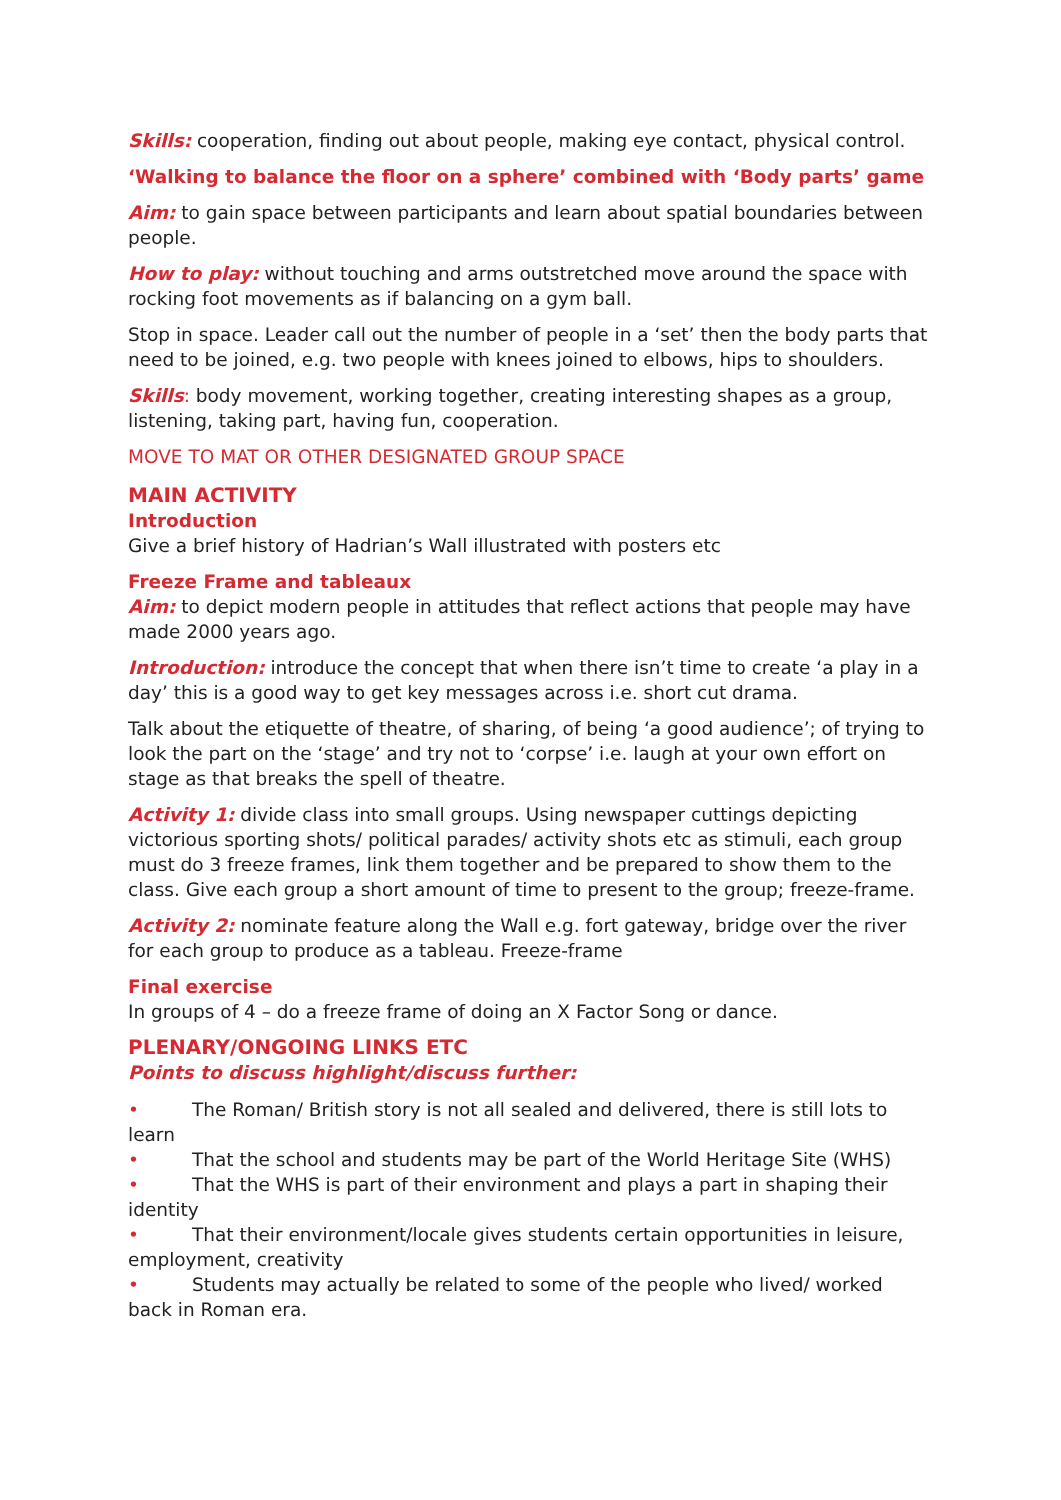Skills: cooperation, finding out about people, making eye contact, physical control.
‘Walking to balance the floor on a sphere’ combined with ‘Body parts’ game
Aim: to gain space between participants and learn about spatial boundaries between people.
How to play: without touching and arms outstretched move around the space with rocking foot movements as if balancing on a gym ball.
Stop in space. Leader call out the number of people in a ‘set’ then the body parts that need to be joined, e.g. two people with knees joined to elbows, hips to shoulders.
Skills: body movement, working together, creating interesting shapes as a group, listening, taking part, having fun, cooperation.
MOVE TO MAT OR OTHER DESIGNATED GROUP SPACE
MAIN ACTIVITY
Introduction
Give a brief history of Hadrian’s Wall illustrated with posters etc
Freeze Frame and tableaux
Aim: to depict modern people in attitudes that reflect actions that people may have made 2000 years ago.
Introduction: introduce the concept that when there isn’t time to create ‘a play in a day’ this is a good way to get key messages across i.e. short cut drama.
Talk about the etiquette of theatre, of sharing, of being ‘a good audience’; of trying to look the part on the ‘stage’ and try not to ‘corpse’ i.e. laugh at your own effort on stage as that breaks the spell of theatre.
Activity 1: divide class into small groups. Using newspaper cuttings depicting victorious sporting shots/ political parades/ activity shots etc as stimuli, each group must do 3 freeze frames, link them together and be prepared to show them to the class. Give each group a short amount of time to present to the group; freeze-frame.
Activity 2: nominate feature along the Wall e.g. fort gateway, bridge over the river for each group to produce as a tableau. Freeze-frame
Final exercise
In groups of 4 – do a freeze frame of doing an X Factor Song or dance.
PLENARY/ONGOING LINKS ETC
Points to discuss highlight/discuss further:
• The Roman/ British story is not all sealed and delivered, there is still lots to learn
• That the school and students may be part of the World Heritage Site (WHS)
• That the WHS is part of their environment and plays a part in shaping their identity
• That their environment/locale gives students certain opportunities in leisure, employment, creativity
• Students may actually be related to some of the people who lived/ worked back in Roman era.